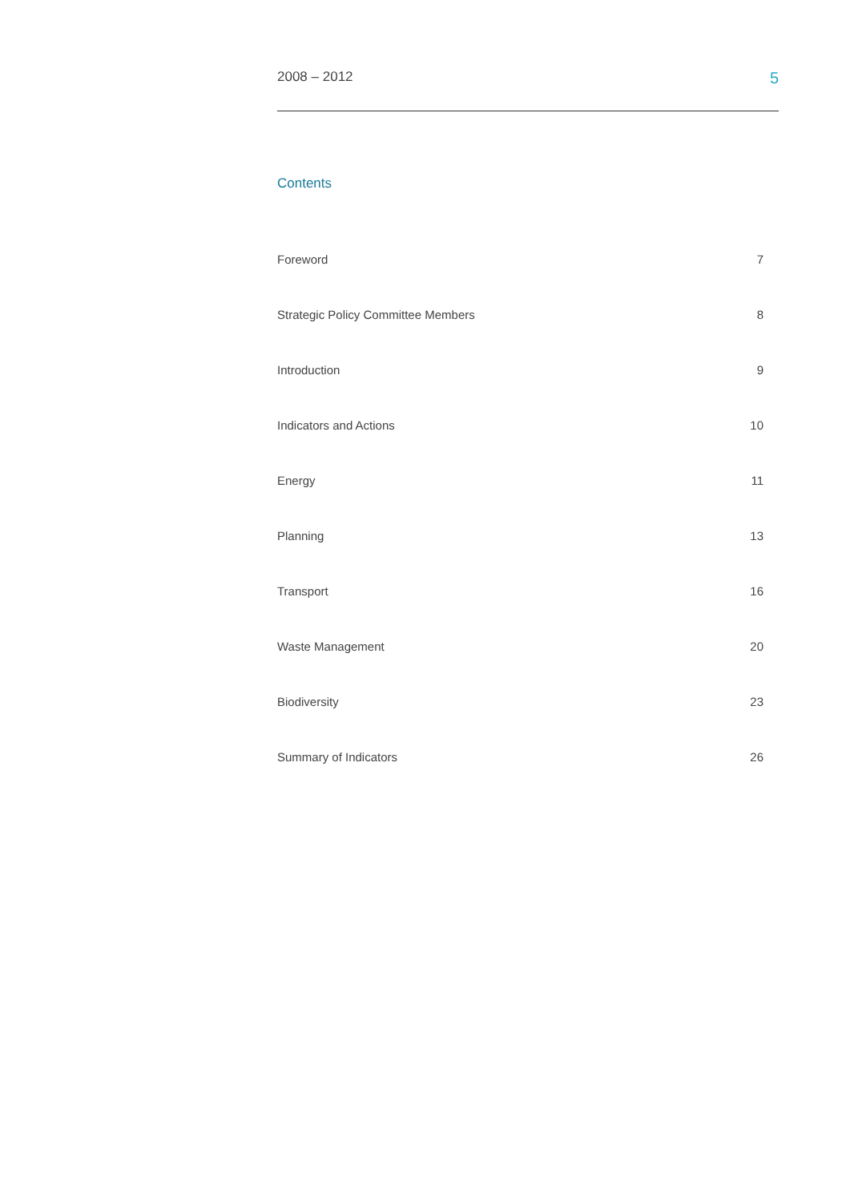2008 – 2012 5
Contents
| Foreword | 7 |
| Strategic Policy Committee Members | 8 |
| Introduction | 9 |
| Indicators and Actions | 10 |
| Energy | 11 |
| Planning | 13 |
| Transport | 16 |
| Waste Management | 20 |
| Biodiversity | 23 |
| Summary of Indicators | 26 |